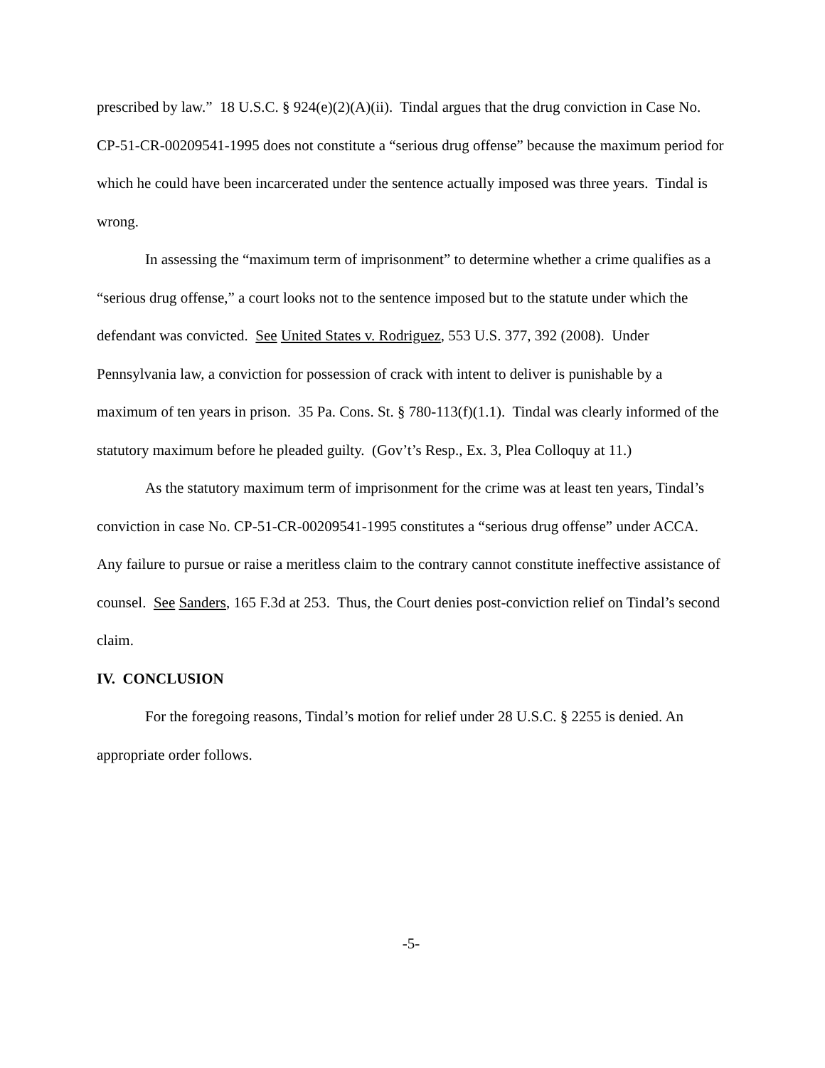prescribed by law.” 18 U.S.C. § 924(e)(2)(A)(ii). Tindal argues that the drug conviction in Case No. CP-51-CR-00209541-1995 does not constitute a “serious drug offense” because the maximum period for which he could have been incarcerated under the sentence actually imposed was three years. Tindal is wrong.
In assessing the “maximum term of imprisonment” to determine whether a crime qualifies as a “serious drug offense,” a court looks not to the sentence imposed but to the statute under which the defendant was convicted. See United States v. Rodriguez, 553 U.S. 377, 392 (2008). Under Pennsylvania law, a conviction for possession of crack with intent to deliver is punishable by a maximum of ten years in prison. 35 Pa. Cons. St. § 780-113(f)(1.1). Tindal was clearly informed of the statutory maximum before he pleaded guilty. (Gov’t’s Resp., Ex. 3, Plea Colloquy at 11.)
As the statutory maximum term of imprisonment for the crime was at least ten years, Tindal’s conviction in case No. CP-51-CR-00209541-1995 constitutes a “serious drug offense” under ACCA. Any failure to pursue or raise a meritless claim to the contrary cannot constitute ineffective assistance of counsel. See Sanders, 165 F.3d at 253. Thus, the Court denies post-conviction relief on Tindal’s second claim.
IV. CONCLUSION
For the foregoing reasons, Tindal’s motion for relief under 28 U.S.C. § 2255 is denied. An appropriate order follows.
-5-